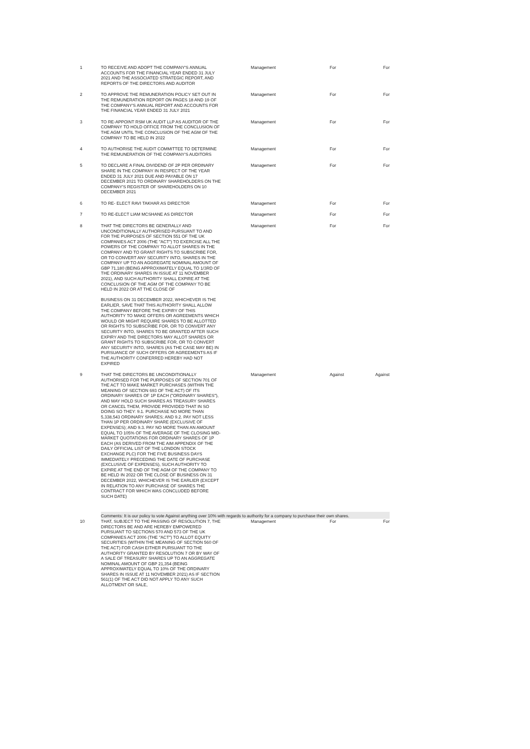| 1 | TO RECEIVE AND ADOPT THE COMPANY'S ANNUAL ACCOUNTS FOR THE FINANCIAL YEAR ENDED 31 JULY 2021 AND THE ASSOCIATED STRATEGIC REPORT, AND REPORTS OF THE DIRECTORS AND AUDITOR | Management | For | For |
| 2 | TO APPROVE THE REMUNERATION POLICY SET OUT IN THE REMUNERATION REPORT ON PAGES 18 AND 19 OF THE COMPANY'S ANNUAL REPORT AND ACCOUNTS FOR THE FINANCIAL YEAR ENDED 31 JULY 2021 | Management | For | For |
| 3 | TO RE-APPOINT RSM UK AUDIT LLP AS AUDITOR OF THE COMPANY TO HOLD OFFICE FROM THE CONCLUSION OF THE AGM UNTIL THE CONCLUSION OF THE AGM OF THE COMPANY TO BE HELD IN 2022 | Management | For | For |
| 4 | TO AUTHORISE THE AUDIT COMMITTEE TO DETERMINE THE REMUNERATION OF THE COMPANY'S AUDITORS | Management | For | For |
| 5 | TO DECLARE A FINAL DIVIDEND OF 2P PER ORDINARY SHARE IN THE COMPANY IN RESPECT OF THE YEAR ENDED 31 JULY 2021 DUE AND PAYABLE ON 17 DECEMBER 2021 TO ORDINARY SHAREHOLDERS ON THE COMPANY'S REGISTER OF SHAREHOLDERS ON 10 DECEMBER 2021 | Management | For | For |
| 6 | TO RE- ELECT RAVI TAKHAR AS DIRECTOR | Management | For | For |
| 7 | TO RE-ELECT LIAM MCSHANE AS DIRECTOR | Management | For | For |
| 8 | THAT THE DIRECTORS BE GENERALLY AND UNCONDITIONALLY AUTHORISED PURSUANT TO AND FOR THE PURPOSES OF SECTION 551 OF THE UK COMPANIES ACT 2006 (THE "ACT") TO EXERCISE ALL THE POWERS OF THE COMPANY TO ALLOT SHARES IN THE COMPANY AND TO GRANT RIGHTS TO SUBSCRIBE FOR, OR TO CONVERT ANY SECURITY INTO, SHARES IN THE COMPANY UP TO AN AGGREGATE NOMINAL AMOUNT OF GBP 71,180 (BEING APPROXIMATELY EQUAL TO 1/3RD OF THE ORDINARY SHARES IN ISSUE AT 11 NOVEMBER 2021), AND SUCH AUTHORITY SHALL EXPIRE AT THE CONCLUSION OF THE AGM OF THE COMPANY TO BE HELD IN 2022 OR AT THE CLOSE OF BUSINESS ON 31 DECEMBER 2022, WHICHEVER IS THE EARLIER, SAVE THAT THIS AUTHORITY SHALL ALLOW THE COMPANY BEFORE THE EXPIRY OF THIS AUTHORITY TO MAKE OFFERS OR AGREEMENTS WHICH WOULD OR MIGHT REQUIRE SHARES TO BE ALLOTTED OR RIGHTS TO SUBSCRIBE FOR, OR TO CONVERT ANY SECURITY INTO, SHARES TO BE GRANTED AFTER SUCH EXPIRY AND THE DIRECTORS MAY ALLOT SHARES OR GRANT RIGHTS TO SUBSCRIBE FOR, OR TO CONVERT ANY SECURITY INTO, SHARES (AS THE CASE MAY BE) IN PURSUANCE OF SUCH OFFERS OR AGREEMENTS AS IF THE AUTHORITY CONFERRED HEREBY HAD NOT EXPIRED | Management | For | For |
| 9 | THAT THE DIRECTORS BE UNCONDITIONALLY AUTHORISED FOR THE PURPOSES OF SECTION 701 OF THE ACT TO MAKE MARKET PURCHASES (WITHIN THE MEANING OF SECTION 693 OF THE ACT) OF ITS ORDINARY SHARES OF 1P EACH ("ORDINARY SHARES"), AND MAY HOLD SUCH SHARES AS TREASURY SHARES OR CANCEL THEM, PROVIDE PROVIDED THAT IN SO DOING SO THEY: 9.1. PURCHASE NO MORE THAN 5,338,543 ORDINARY SHARES; AND 9.2. PAY NOT LESS THAN 1P PER ORDINARY SHARE (EXCLUSIVE OF EXPENSES); AND 9.3. PAY NO MORE THAN AN AMOUNT EQUAL TO 105% OF THE AVERAGE OF THE CLOSING MID-MARKET QUOTATIONS FOR ORDINARY SHARES OF 1P EACH (AS DERIVED FROM THE AIM APPENDIX OF THE DAILY OFFICIAL LIST OF THE LONDON STOCK EXCHANGE PLC) FOR THE FIVE BUSINESS DAYS IMMEDIATELY PRECEDING THE DATE OF PURCHASE (EXCLUSIVE OF EXPENSES), SUCH AUTHORITY TO EXPIRE AT THE END OF THE AGM OF THE COMPANY TO BE HELD IN 2022 OR THE CLOSE OF BUSINESS ON 31 DECEMBER 2022, WHICHEVER IS THE EARLIER (EXCEPT IN RELATION TO ANY PURCHASE OF SHARES THE CONTRACT FOR WHICH WAS CONCLUDED BEFORE SUCH DATE) | Management | Against | Against |
| | Comments: It is our policy to vote Against anything over 10% with regards to authority for a company to purchase their own shares. | | | |
| 10 | THAT, SUBJECT TO THE PASSING OF RESOLUTION 7, THE DIRECTORS BE AND ARE HEREBY EMPOWERED PURSUANT TO SECTIONS 570 AND 573 OF THE UK COMPANIES ACT 2006 (THE "ACT") TO ALLOT EQUITY SECURITIES (WITHIN THE MEANING OF SECTION 560 OF THE ACT) FOR CASH EITHER PURSUANT TO THE AUTHORITY GRANTED BY RESOLUTION 7 OR BY WAY OF A SALE OF TREASURY SHARES UP TO AN AGGREGATE NOMINAL AMOUNT OF GBP 21,354 (BEING APPROXIMATELY EQUAL TO 10% OF THE ORDINARY SHARES IN ISSUE AT 11 NOVEMBER 2021) AS IF SECTION 561(1) OF THE ACT DID NOT APPLY TO ANY SUCH ALLOTMENT OR SALE, | Management | For | For |